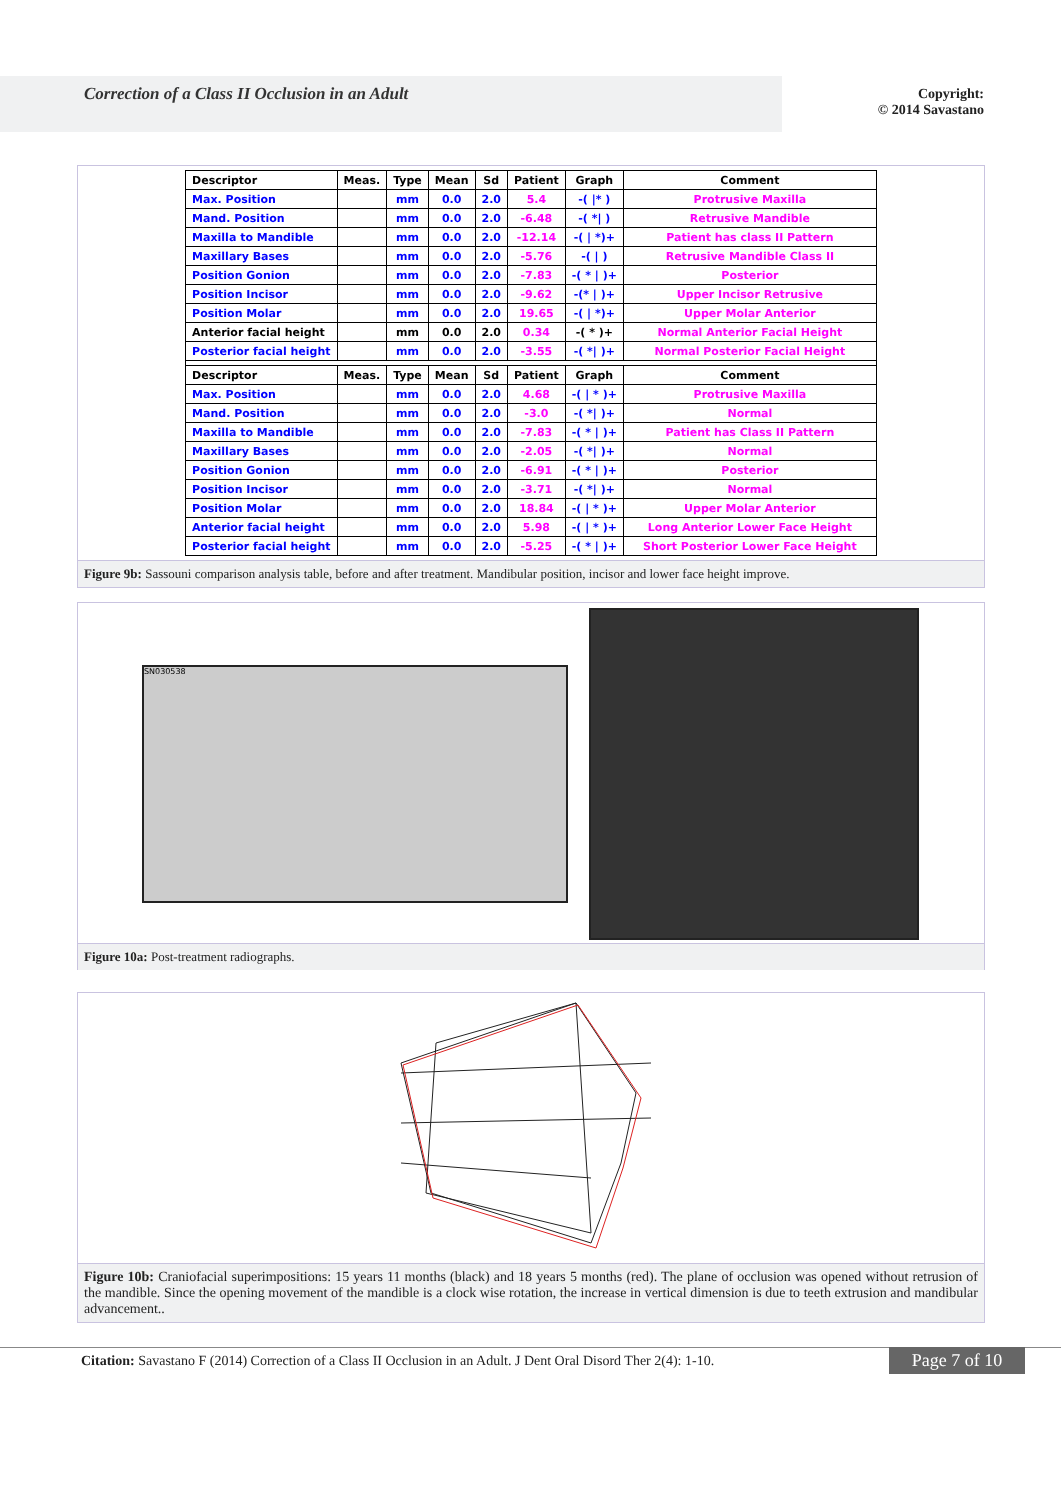Correction of a Class II Occlusion in an Adult
Copyright:
© 2014 Savastano
| Descriptor | Meas. | Type | Mean | Sd | Patient | Graph | Comment |
| --- | --- | --- | --- | --- | --- | --- | --- |
| Max. Position | | mm | 0.0 | 2.0 | 5.4 | -( /* ) | Protrusive Maxilla |
| Mand. Position | | mm | 0.0 | 2.0 | -6.48 | -( */ ) | Retrusive Mandible |
| Maxilla to Mandible | | mm | 0.0 | 2.0 | -12.14 | -( / *)+ | Patient has class II Pattern |
| Maxillary Bases | | mm | 0.0 | 2.0 | -5.76 | -( / ) | Retrusive Mandible Class II |
| Position Gonion | | mm | 0.0 | 2.0 | -7.83 | -( * / )+ | Posterior |
| Position Incisor | | mm | 0.0 | 2.0 | -9.62 | -(* / )+ | Upper Incisor Retrusive |
| Position Molar | | mm | 0.0 | 2.0 | 19.65 | -( / *)+ | Upper Molar Anterior |
| Anterior facial height | | mm | 0.0 | 2.0 | 0.34 | -( * )+ | Normal Anterior Facial Height |
| Posterior facial height | | mm | 0.0 | 2.0 | -3.55 | -( */ )+ | Normal Posterior Facial Height |
| Descriptor | Meas. | Type | Mean | Sd | Patient | Graph | Comment |
| Max. Position | | mm | 0.0 | 2.0 | 4.68 | -( / * )+ | Protrusive Maxilla |
| Mand. Position | | mm | 0.0 | 2.0 | -3.0 | -( */ )+ | Normal |
| Maxilla to Mandible | | mm | 0.0 | 2.0 | -7.83 | -( * / )+ | Patient has Class II Pattern |
| Maxillary Bases | | mm | 0.0 | 2.0 | -2.05 | -( */ )+ | Normal |
| Position Gonion | | mm | 0.0 | 2.0 | -6.91 | -( * / )+ | Posterior |
| Position Incisor | | mm | 0.0 | 2.0 | -3.71 | -( */ )+ | Normal |
| Position Molar | | mm | 0.0 | 2.0 | 18.84 | -( / * )+ | Upper Molar Anterior |
| Anterior facial height | | mm | 0.0 | 2.0 | 5.98 | -( / * )+ | Long Anterior Lower Face Height |
| Posterior facial height | | mm | 0.0 | 2.0 | -5.25 | -( * / )+ | Short Posterior Lower Face Height |
Figure 9b: Sassouni comparison analysis table, before and after treatment. Mandibular position, incisor and lower face height improve.
SN030538
Figure 10a: Post-treatment radiographs.
Figure 10b: Craniofacial superimpositions: 15 years 11 months (black) and 18 years 5 months (red). The plane of occlusion was opened without retrusion of the mandible. Since the opening movement of the mandible is a clock wise rotation, the increase in vertical dimension is due to teeth extrusion and mandibular advancement..
Citation: Savastano F (2014) Correction of a Class II Occlusion in an Adult. J Dent Oral Disord Ther 2(4): 1-10.
Page 7 of 10